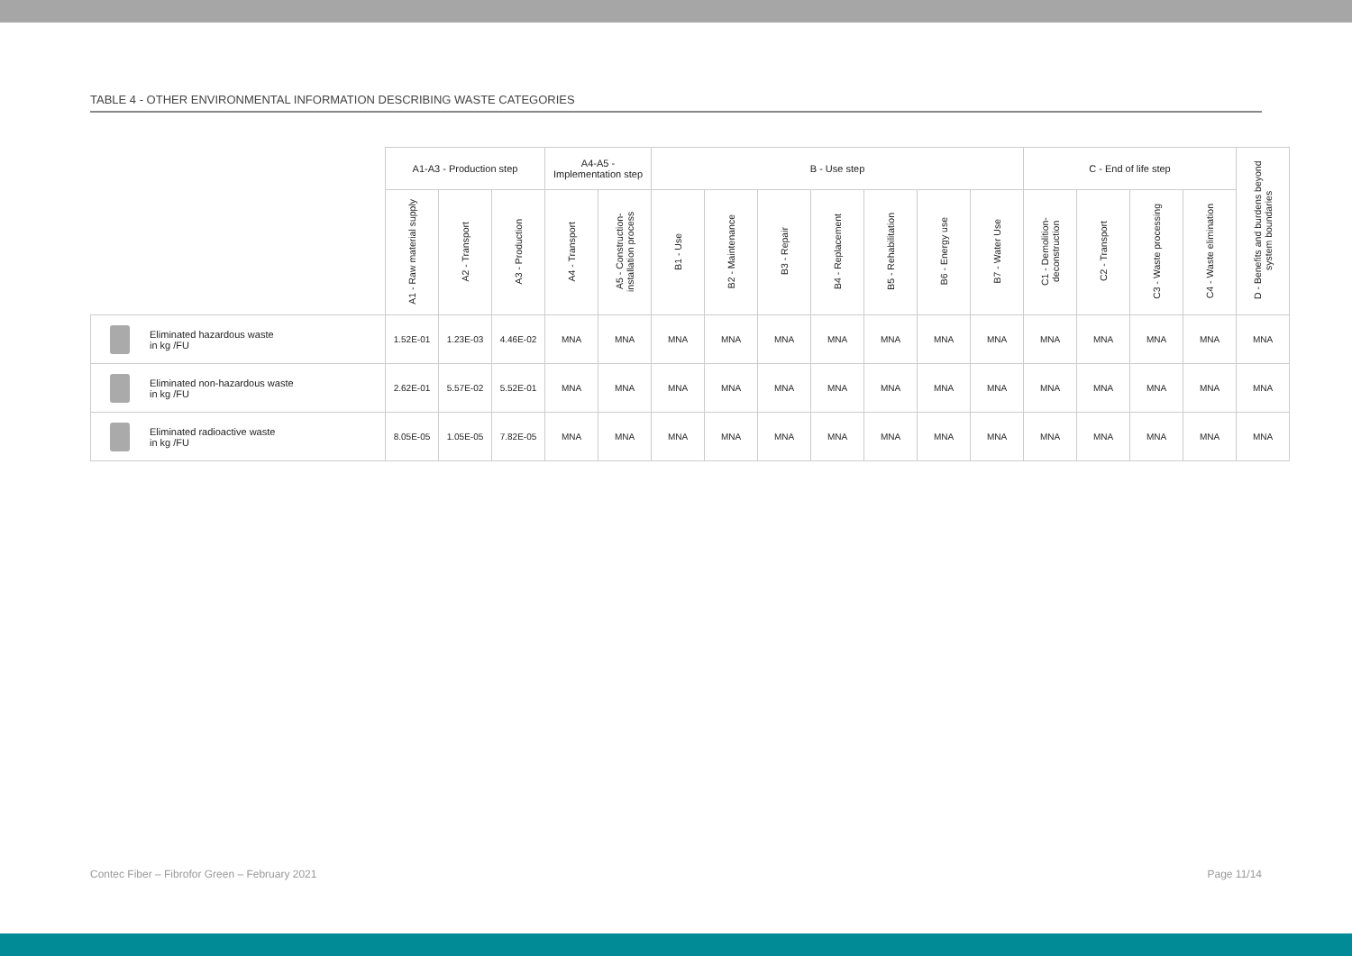TABLE 4 - OTHER ENVIRONMENTAL INFORMATION DESCRIBING WASTE CATEGORIES
| | | A1-A3 - Production step | | | A4-A5 - Implementation step | | B - Use step | | | | | | | C - End of life step | | | | D - Benefits and burdens beyond system boundaries |
| --- | --- | --- | --- | --- | --- | --- | --- | --- | --- | --- | --- | --- | --- | --- | --- | --- | --- | --- |
| | | A1 - Raw material supply | A2 - Transport | A3 - Production | A4 - Transport | A5 - Construction-installation process | B1 - Use | B2 - Maintenance | B3 - Repair | B4 - Replacement | B5 - Rehabilitation | B6 - Energy use | B7 - Water Use | C1 - Demolition-deconstruction | C2 - Transport | C3 - Waste processing | C4 - Waste elimination | |
| | Eliminated hazardous waste in kg /FU | 1.52E-01 | 1.23E-03 | 4.46E-02 | MNA | MNA | MNA | MNA | MNA | MNA | MNA | MNA | MNA | MNA | MNA | MNA | MNA | MNA |
| | Eliminated non-hazardous waste in kg /FU | 2.62E-01 | 5.57E-02 | 5.52E-01 | MNA | MNA | MNA | MNA | MNA | MNA | MNA | MNA | MNA | MNA | MNA | MNA | MNA | MNA |
| | Eliminated radioactive waste in kg /FU | 8.05E-05 | 1.05E-05 | 7.82E-05 | MNA | MNA | MNA | MNA | MNA | MNA | MNA | MNA | MNA | MNA | MNA | MNA | MNA | MNA |
Contec Fiber – Fibrofor Green – February 2021 Page 11/14